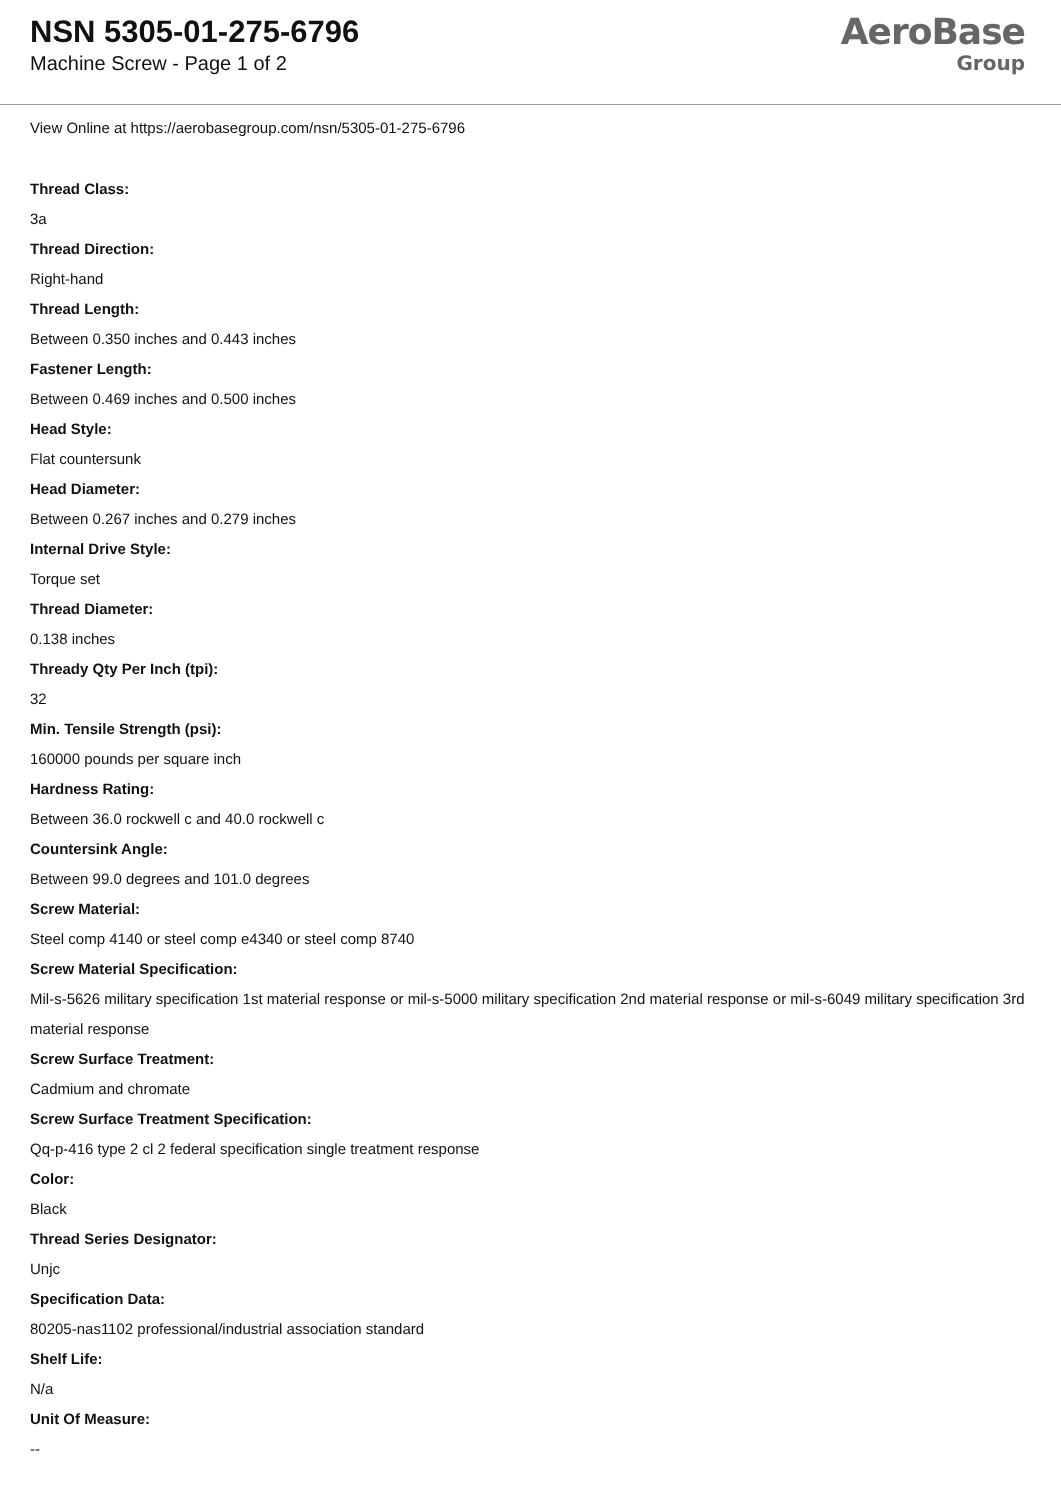NSN 5305-01-275-6796
Machine Screw - Page 1 of 2
AeroBase
Group
View Online at https://aerobasegroup.com/nsn/5305-01-275-6796
Thread Class:
3a
Thread Direction:
Right-hand
Thread Length:
Between 0.350 inches and 0.443 inches
Fastener Length:
Between 0.469 inches and 0.500 inches
Head Style:
Flat countersunk
Head Diameter:
Between 0.267 inches and 0.279 inches
Internal Drive Style:
Torque set
Thread Diameter:
0.138 inches
Thready Qty Per Inch (tpi):
32
Min. Tensile Strength (psi):
160000 pounds per square inch
Hardness Rating:
Between 36.0 rockwell c and 40.0 rockwell c
Countersink Angle:
Between 99.0 degrees and 101.0 degrees
Screw Material:
Steel comp 4140 or steel comp e4340 or steel comp 8740
Screw Material Specification:
Mil-s-5626 military specification 1st material response or mil-s-5000 military specification 2nd material response or mil-s-6049 military specification 3rd material response
Screw Surface Treatment:
Cadmium and chromate
Screw Surface Treatment Specification:
Qq-p-416 type 2 cl 2 federal specification single treatment response
Color:
Black
Thread Series Designator:
Unjc
Specification Data:
80205-nas1102 professional/industrial association standard
Shelf Life:
N/a
Unit Of Measure:
--